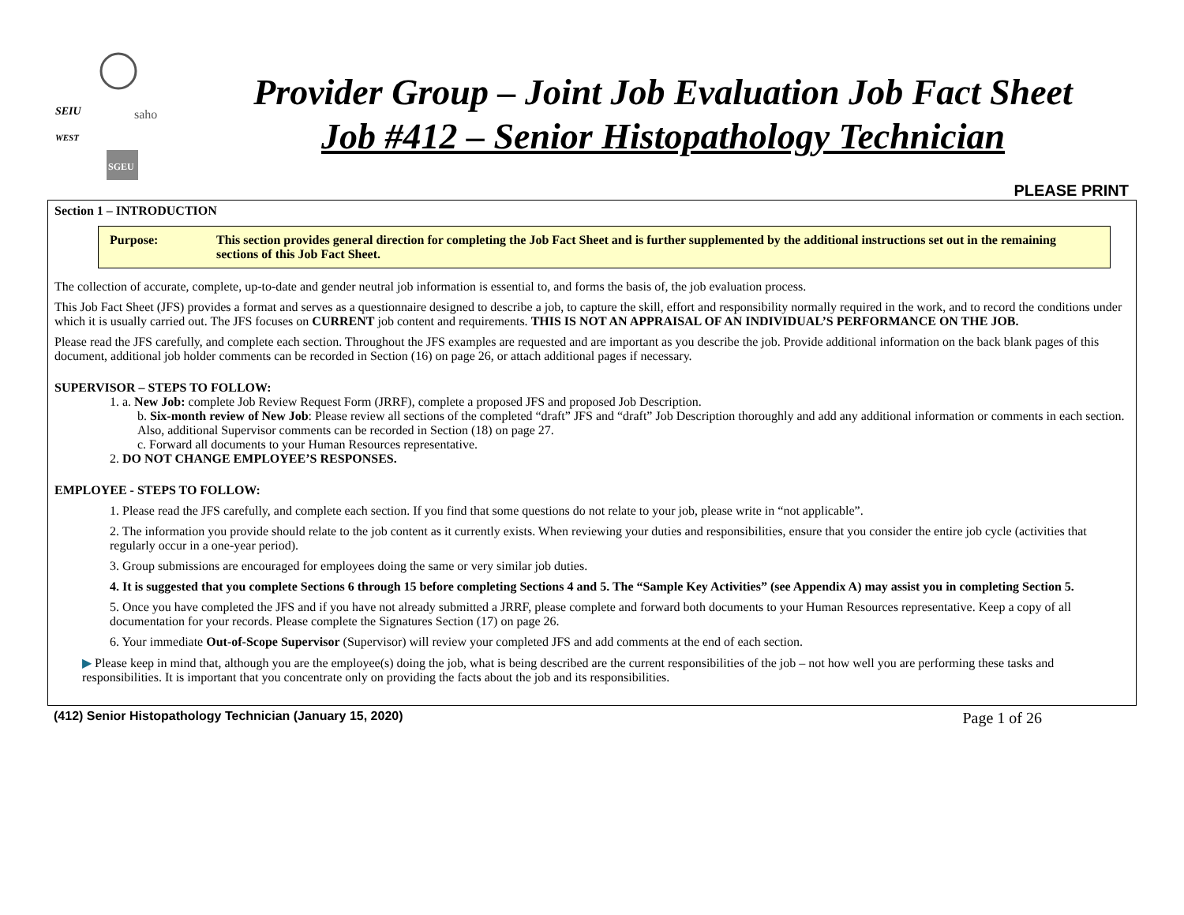SEIU
WEST
saho
SGEU
Provider Group – Joint Job Evaluation Job Fact Sheet
Job #412 – Senior Histopathology Technician
PLEASE PRINT
Section 1 – INTRODUCTION
Purpose: This section provides general direction for completing the Job Fact Sheet and is further supplemented by the additional instructions set out in the remaining sections of this Job Fact Sheet.
The collection of accurate, complete, up-to-date and gender neutral job information is essential to, and forms the basis of, the job evaluation process.
This Job Fact Sheet (JFS) provides a format and serves as a questionnaire designed to describe a job, to capture the skill, effort and responsibility normally required in the work, and to record the conditions under which it is usually carried out. The JFS focuses on CURRENT job content and requirements. THIS IS NOT AN APPRAISAL OF AN INDIVIDUAL’S PERFORMANCE ON THE JOB.
Please read the JFS carefully, and complete each section. Throughout the JFS examples are requested and are important as you describe the job. Provide additional information on the back blank pages of this document, additional job holder comments can be recorded in Section (16) on page 26, or attach additional pages if necessary.
SUPERVISOR – STEPS TO FOLLOW:
1. a. New Job: complete Job Review Request Form (JRRF), complete a proposed JFS and proposed Job Description.
b. Six-month review of New Job: Please review all sections of the completed “draft” JFS and “draft” Job Description thoroughly and add any additional information or comments in each section. Also, additional Supervisor comments can be recorded in Section (18) on page 27.
c. Forward all documents to your Human Resources representative.
2. DO NOT CHANGE EMPLOYEE’S RESPONSES.
EMPLOYEE - STEPS TO FOLLOW:
1. Please read the JFS carefully, and complete each section. If you find that some questions do not relate to your job, please write in “not applicable”.
2. The information you provide should relate to the job content as it currently exists. When reviewing your duties and responsibilities, ensure that you consider the entire job cycle (activities that regularly occur in a one-year period).
3. Group submissions are encouraged for employees doing the same or very similar job duties.
4. It is suggested that you complete Sections 6 through 15 before completing Sections 4 and 5. The “Sample Key Activities” (see Appendix A) may assist you in completing Section 5.
5. Once you have completed the JFS and if you have not already submitted a JRRF, please complete and forward both documents to your Human Resources representative. Keep a copy of all documentation for your records. Please complete the Signatures Section (17) on page 26.
6. Your immediate Out-of-Scope Supervisor (Supervisor) will review your completed JFS and add comments at the end of each section.
▶ Please keep in mind that, although you are the employee(s) doing the job, what is being described are the current responsibilities of the job – not how well you are performing these tasks and responsibilities. It is important that you concentrate only on providing the facts about the job and its responsibilities.
(412) Senior Histopathology Technician (January 15, 2020) Page 1 of 26